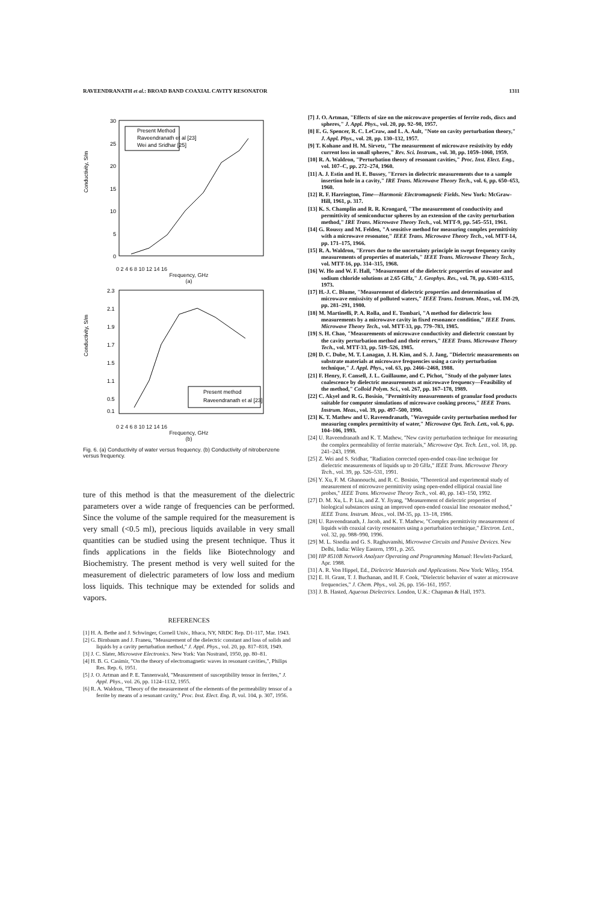RAVEENDRANATH et al.: BROAD BAND COAXIAL CAVITY RESONATOR 1311
30
25
20
15
10
5
0
Present Method
Raveendranath et al [23]
Wei and Sridhar [25]
Conductivity, S/m
0 2 4 6 8 10 12 14 16
Frequency, GHz
(a)
2.3
2.1
1.9
1.7
1.5
1.1
0.5
0.1
Present method
Raveendranath et al [23]
Conductivity, S/m
0 2 4 6 8 10 12 14 16
Frequency, GHz
(b)
Fig. 6. (a) Conductivity of water versus frequency. (b) Conductivity of nitrobenzene versus frequency.
ture of this method is that the measurement of the dielectric parameters over a wide range of frequencies can be performed. Since the volume of the sample required for the measurement is very small (<0.5 ml), precious liquids available in very small quantities can be studied using the present technique. Thus it finds applications in the fields like Biotechnology and Biochemistry. The present method is very well suited for the measurement of dielectric parameters of low loss and medium loss liquids. This technique may be extended for solids and vapors.
REFERENCES
[1] H. A. Bethe and J. Schwinger, Cornell Univ., Ithaca, NY, NRDC Rep. D1-117, Mar. 1943.
[2] G. Birnbaum and J. Franeu, "Measurement of the dielectric constant and loss of solids and liquids by a cavity perturbation method," J. Appl. Phys., vol. 20, pp. 817–818, 1949.
[3] J. C. Slater, Microwave Electronics. New York: Van Nostrand, 1950, pp. 80–81.
[4] H. B. G. Casimir, "On the theory of electromagnetic waves in resonant cavities,", Philips Res. Rep. 6, 1951.
[5] J. O. Artman and P. E. Tannenwald, "Measurement of susceptibility tensor in ferrites," J. Appl. Phys., vol. 26, pp. 1124–1132, 1955.
[6] R. A. Waldron, "Theory of the measurement of the elements of the permeability tensor of a ferrite by means of a resonant cavity," Proc. Inst. Elect. Eng. B, vol. 104, p. 307, 1956.
[7] J. O. Artman, "Effects of size on the microwave properties of ferrite rods, discs and spheres," J. Appl. Phys., vol. 20, pp. 92–98, 1957.
[8] E. G. Spencer, R. C. LeCraw, and L. A. Ault, "Note on cavity perturbation theory," J. Appl. Phys., vol. 28, pp. 130–132, 1957.
[9] T. Kohane and H. M. Sirvetz, "The measurement of microwave resistivity by eddy current loss in small spheres," Rev. Sci. Instrum., vol. 30, pp. 1059–1060, 1959.
[10] R. A. Waldron, "Perturbation theory of resonant cavities," Proc. Inst. Elect. Eng., vol. 107–C, pp. 272–274, 1960.
[11] A. J. Estin and H. E. Bussey, "Errors in dielectric measurements due to a sample insertion hole in a cavity," IRE Trans. Microwave Theory Tech., vol. 6, pp. 650–653, 1960.
[12] R. F. Harrington, Time—Harmonic Electromagnetic Fields. New York: McGraw-Hill, 1961, p. 317.
[13] K. S. Champlin and R. R. Krongard, "The measurement of conductivity and permittivity of semiconductor spheres by an extension of the cavity perturbation method," IRE Trans. Microwave Theory Tech., vol. MTT-9, pp. 545–551, 1961.
[14] G. Roussy and M. Felden, "A sensitive method for measuring complex permittivity with a microwave resonator," IEEE Trans. Microwave Theory Tech., vol. MTT-14, pp. 171–175, 1966.
[15] R. A. Waldron, "Errors due to the uncertainty principle in swept frequency cavity measurements of properties of materials," IEEE Trans. Microwave Theory Tech., vol. MTT-16, pp. 314–315, 1968.
[16] W. Ho and W. F. Hall, "Measurement of the dielectric properties of seawater and sodium chloride solutions at 2.65 GHz," J. Geophys. Res., vol. 78, pp. 6301–6315, 1973.
[17] H.-J. C. Blume, "Measurement of dielectric properties and determination of microwave emissivity of polluted waters," IEEE Trans. Instrum. Meas., vol. IM-29, pp. 281–291, 1980.
[18] M. Martinelli, P. A. Rolla, and E. Tombari, "A method for dielectric loss measurements by a microwave cavity in fixed resonance condition," IEEE Trans. Microwave Theory Tech., vol. MTT-33, pp. 779–783, 1985.
[19] S. H. Chao, "Measurements of microwave conductivity and dielectric constant by the cavity perturbation method and their errors," IEEE Trans. Microwave Theory Tech., vol. MTT-33, pp. 519–526, 1985.
[20] D. C. Dube, M. T. Lanagan, J. H. Kim, and S. J. Jang, "Dielectric measurements on substrate materials at microwave frequencies using a cavity perturbation technique," J. Appl. Phys., vol. 63, pp. 2466–2468, 1988.
[21] F. Henry, F. Cansell, J. L. Guillaume, and C. Pichot, "Study of the polymer latex coalescence by dielectric measurements at microwave frequency—Feasibility of the method," Colloid Polym. Sci., vol. 267, pp. 167–178, 1989.
[22] C. Akyel and R. G. Bosisio, "Permittivity measurements of granular food products suitable for computer simulations of microwave cooking process," IEEE Trans. Instrum. Meas., vol. 39, pp. 497–500, 1990.
[23] K. T. Mathew and U. Raveendranath, "Waveguide cavity perturbation method for measuring complex permittivity of water," Microwave Opt. Tech. Lett., vol. 6, pp. 104–106, 1993.
[24] U. Raveendranath and K. T. Mathew, "New cavity perturbation technique for measuring the complex permeability of ferrite materials," Microwave Opt. Tech. Lett., vol. 18, pp. 241–243, 1998.
[25] Z. Wei and S. Sridhar, "Radiation corrected open-ended coax-line technique for dielectric measurements of liquids up to 20 GHz," IEEE Trans. Microwave Theory Tech., vol. 39, pp. 526–531, 1991.
[26] Y. Xu, F. M. Ghannouchi, and R. C. Bosisio, "Theoretical and experimental study of measurement of microwave permittivity using open-ended elliptical coaxial line probes," IEEE Trans. Microwave Theory Tech., vol. 40, pp. 143–150, 1992.
[27] D. M. Xu, L. P. Liu, and Z. Y. Jiyang, "Measurement of dielectric properties of biological substances using an improved open-ended coaxial line resonator method," IEEE Trans. Instrum. Meas., vol. IM-35, pp. 13–18, 1986.
[28] U. Raveendranath, J. Jacob, and K. T. Mathew, "Complex permittivity measurement of liquids with coaxial cavity resonators using a perturbation technique," Electron. Lett., vol. 32, pp. 988–990, 1996.
[29] M. L. Sisodia and G. S. Raghuvanshi, Microwave Circuits and Passive Devices. New Delhi, India: Wiley Eastern, 1991, p. 265.
[30] HP 8510B Network Analyzer Operating and Programming Manual: Hewlett-Packard, Apr. 1988.
[31] A. R. Von Hippel, Ed., Dielectric Materials and Applications. New York: Wiley, 1954.
[32] E. H. Grant, T. J. Buchanan, and H. F. Cook, "Dielectric behavior of water at microwave frequencies," J. Chem. Phys., vol. 26, pp. 156–161, 1957.
[33] J. B. Hasted, Aqueous Dielectrics. London, U.K.: Chapman & Hall, 1973.